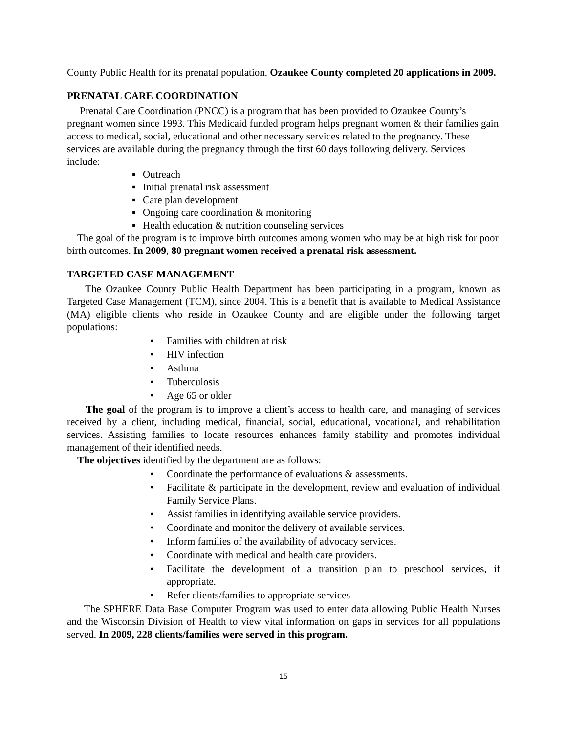County Public Health for its prenatal population. Ozaukee County completed 20 applications in 2009.
PRENATAL CARE COORDINATION
Prenatal Care Coordination (PNCC) is a program that has been provided to Ozaukee County’s pregnant women since 1993. This Medicaid funded program helps pregnant women & their families gain access to medical, social, educational and other necessary services related to the pregnancy. These services are available during the pregnancy through the first 60 days following delivery. Services include:
▪ Outreach
▪ Initial prenatal risk assessment
▪ Care plan development
▪ Ongoing care coordination & monitoring
▪ Health education & nutrition counseling services
The goal of the program is to improve birth outcomes among women who may be at high risk for poor birth outcomes. In 2009, 80 pregnant women received a prenatal risk assessment.
TARGETED CASE MANAGEMENT
The Ozaukee County Public Health Department has been participating in a program, known as Targeted Case Management (TCM), since 2004. This is a benefit that is available to Medical Assistance (MA) eligible clients who reside in Ozaukee County and are eligible under the following target populations:
• Families with children at risk
• HIV infection
• Asthma
• Tuberculosis
• Age 65 or older
The goal of the program is to improve a client’s access to health care, and managing of services received by a client, including medical, financial, social, educational, vocational, and rehabilitation services. Assisting families to locate resources enhances family stability and promotes individual management of their identified needs.
The objectives identified by the department are as follows:
• Coordinate the performance of evaluations & assessments.
• Facilitate & participate in the development, review and evaluation of individual Family Service Plans.
• Assist families in identifying available service providers.
• Coordinate and monitor the delivery of available services.
• Inform families of the availability of advocacy services.
• Coordinate with medical and health care providers.
• Facilitate the development of a transition plan to preschool services, if appropriate.
• Refer clients/families to appropriate services
The SPHERE Data Base Computer Program was used to enter data allowing Public Health Nurses and the Wisconsin Division of Health to view vital information on gaps in services for all populations served. In 2009, 228 clients/families were served in this program.
15